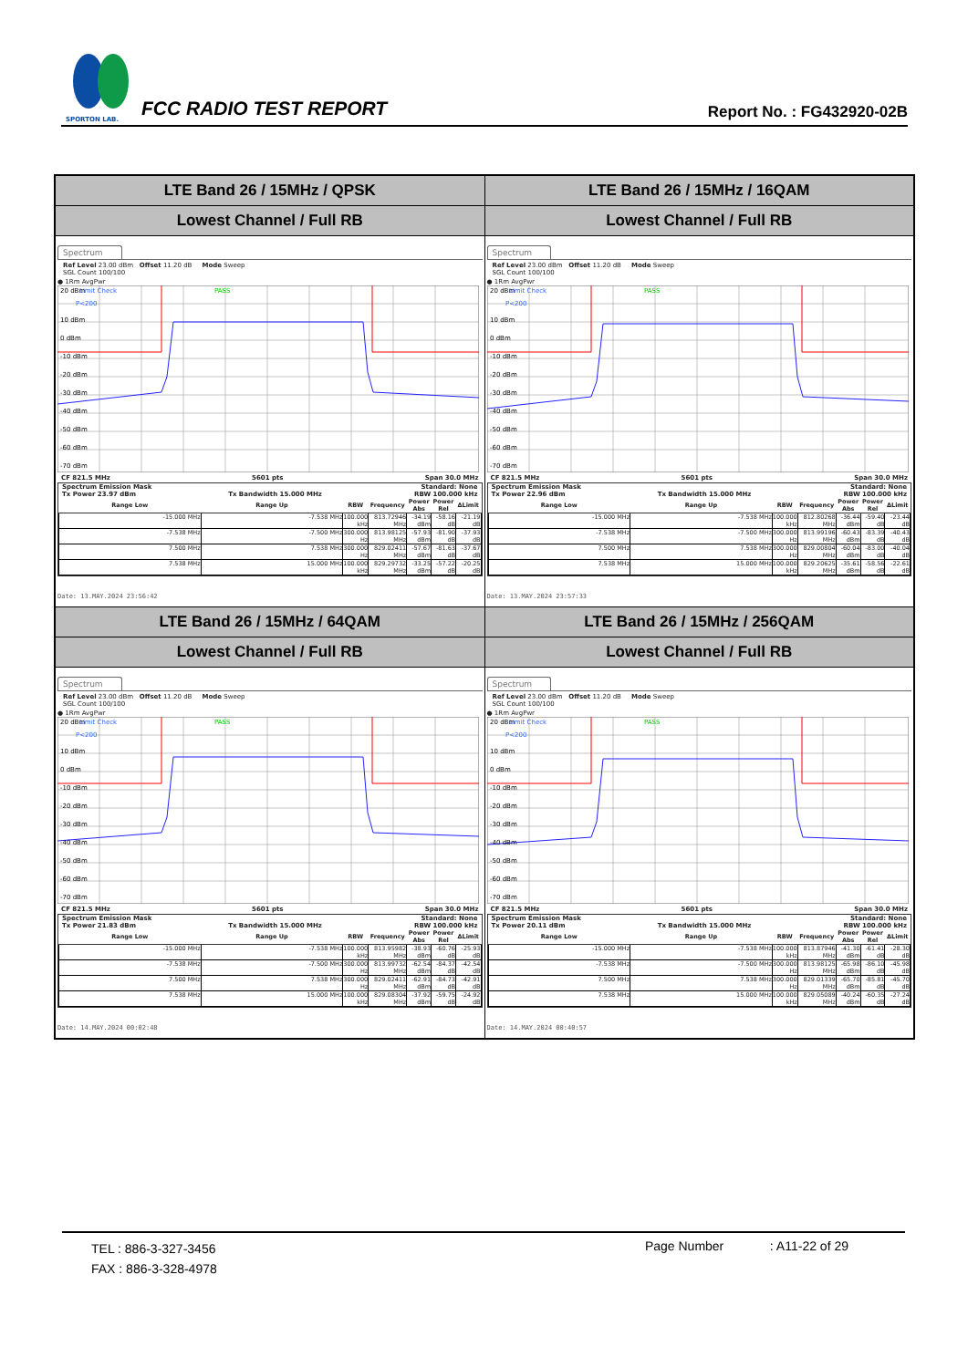SPORTON LAB.
FCC RADIO TEST REPORT
Report No. : FG432920-02B
| LTE Band 26 / 15MHz / QPSK Lowest Channel / Full RB Spectrum Ref Level 23.00 dBm Offset 11.20 dB Mode Sweep SGL Count 100/100 ● 1Rm AvgPwr 20 dBm Limit Check PASS P<200 10 dBm 0 dBm -10 dBm -20 dBm -30 dBm -40 dBm -50 dBm -60 dBm -70 dBm CF 821.5 MHz 5601 pts Span 30.0 MHz Spectrum Emission Mask Standard: None Tx Power 23.97 dBm Tx Bandwidth 15.000 MHz RBW 100.000 kHz / Range Low / Range Up / RBW / Frequency / Power Abs / Power Rel / ΔLimit / / --- / --- / --- / --- / --- / --- / --- / / -15.000 MHz / -7.538 MHz / 100.000 kHz / 813.72946 MHz / -34.19 dBm / -58.16 dB / -21.19 dB / / -7.538 MHz / -7.500 MHz / 300.000 Hz / 813.98125 MHz / -57.93 dBm / -81.90 dB / -37.93 dB / / 7.500 MHz / 7.538 MHz / 300.000 Hz / 829.02411 MHz / -57.67 dBm / -81.63 dB / -37.67 dB / / 7.538 MHz / 15.000 MHz / 100.000 kHz / 829.29732 MHz / -33.25 dBm / -57.22 dB / -20.25 dB / Date: 13.MAY.2024 23:56:42 | LTE Band 26 / 15MHz / 16QAM Lowest Channel / Full RB Spectrum Ref Level 23.00 dBm Offset 11.20 dB Mode Sweep SGL Count 100/100 ● 1Rm AvgPwr 20 dBm Limit Check PASS P<200 10 dBm 0 dBm -10 dBm -20 dBm -30 dBm -40 dBm -50 dBm -60 dBm -70 dBm CF 821.5 MHz 5601 pts Span 30.0 MHz Spectrum Emission Mask Standard: None Tx Power 22.96 dBm Tx Bandwidth 15.000 MHz RBW 100.000 kHz / Range Low / Range Up / RBW / Frequency / Power Abs / Power Rel / ΔLimit / / --- / --- / --- / --- / --- / --- / --- / / -15.000 MHz / -7.538 MHz / 100.000 kHz / 812.80268 MHz / -36.44 dBm / -59.40 dB / -23.44 dB / / -7.538 MHz / -7.500 MHz / 300.000 Hz / 813.99196 MHz / -60.43 dBm / -83.39 dB / -40.43 dB / / 7.500 MHz / 7.538 MHz / 300.000 Hz / 829.00804 MHz / -60.04 dBm / -83.00 dB / -40.04 dB / / 7.538 MHz / 15.000 MHz / 100.000 kHz / 829.20625 MHz / -35.61 dBm / -58.56 dB / -22.61 dB / Date: 13.MAY.2024 23:57:33 |
| LTE Band 26 / 15MHz / 64QAM Lowest Channel / Full RB Spectrum Ref Level 23.00 dBm Offset 11.20 dB Mode Sweep SGL Count 100/100 ● 1Rm AvgPwr 20 dBm Limit Check PASS P<200 10 dBm 0 dBm -10 dBm -20 dBm -30 dBm -40 dBm -50 dBm -60 dBm -70 dBm CF 821.5 MHz 5601 pts Span 30.0 MHz Spectrum Emission Mask Standard: None Tx Power 21.83 dBm Tx Bandwidth 15.000 MHz RBW 100.000 kHz / Range Low / Range Up / RBW / Frequency / Power Abs / Power Rel / ΔLimit / / --- / --- / --- / --- / --- / --- / --- / / -15.000 MHz / -7.538 MHz / 100.000 kHz / 813.95982 MHz / -38.93 dBm / -60.76 dB / -25.93 dB / / -7.538 MHz / -7.500 MHz / 300.000 Hz / 813.99732 MHz / -62.54 dBm / -84.37 dB / -42.54 dB / / 7.500 MHz / 7.538 MHz / 300.000 Hz / 829.02411 MHz / -62.91 dBm / -84.73 dB / -42.91 dB / / 7.538 MHz / 15.000 MHz / 100.000 kHz / 829.08304 MHz / -37.92 dBm / -59.75 dB / -24.92 dB / Date: 14.MAY.2024 00:02:48 | LTE Band 26 / 15MHz / 256QAM Lowest Channel / Full RB Spectrum Ref Level 23.00 dBm Offset 11.20 dB Mode Sweep SGL Count 100/100 ● 1Rm AvgPwr 20 dBm Limit Check PASS P<200 10 dBm 0 dBm -10 dBm -20 dBm -30 dBm -40 dBm -50 dBm -60 dBm -70 dBm CF 821.5 MHz 5601 pts Span 30.0 MHz Spectrum Emission Mask Standard: None Tx Power 20.11 dBm Tx Bandwidth 15.000 MHz RBW 100.000 kHz / Range Low / Range Up / RBW / Frequency / Power Abs / Power Rel / ΔLimit / / --- / --- / --- / --- / --- / --- / --- / / -15.000 MHz / -7.538 MHz / 100.000 kHz / 813.87946 MHz / -41.30 dBm / -61.41 dB / -28.30 dB / / -7.538 MHz / -7.500 MHz / 300.000 Hz / 813.98125 MHz / -65.98 dBm / -86.10 dB / -45.98 dB / / 7.500 MHz / 7.538 MHz / 300.000 Hz / 829.01339 MHz / -65.70 dBm / -85.81 dB / -45.70 dB / / 7.538 MHz / 15.000 MHz / 100.000 kHz / 829.05089 MHz / -40.24 dBm / -60.35 dB / -27.24 dB / Date: 14.MAY.2024 00:40:57 |
TEL : 886-3-327-3456
FAX : 886-3-328-4978
Page Number : A11-22 of 29